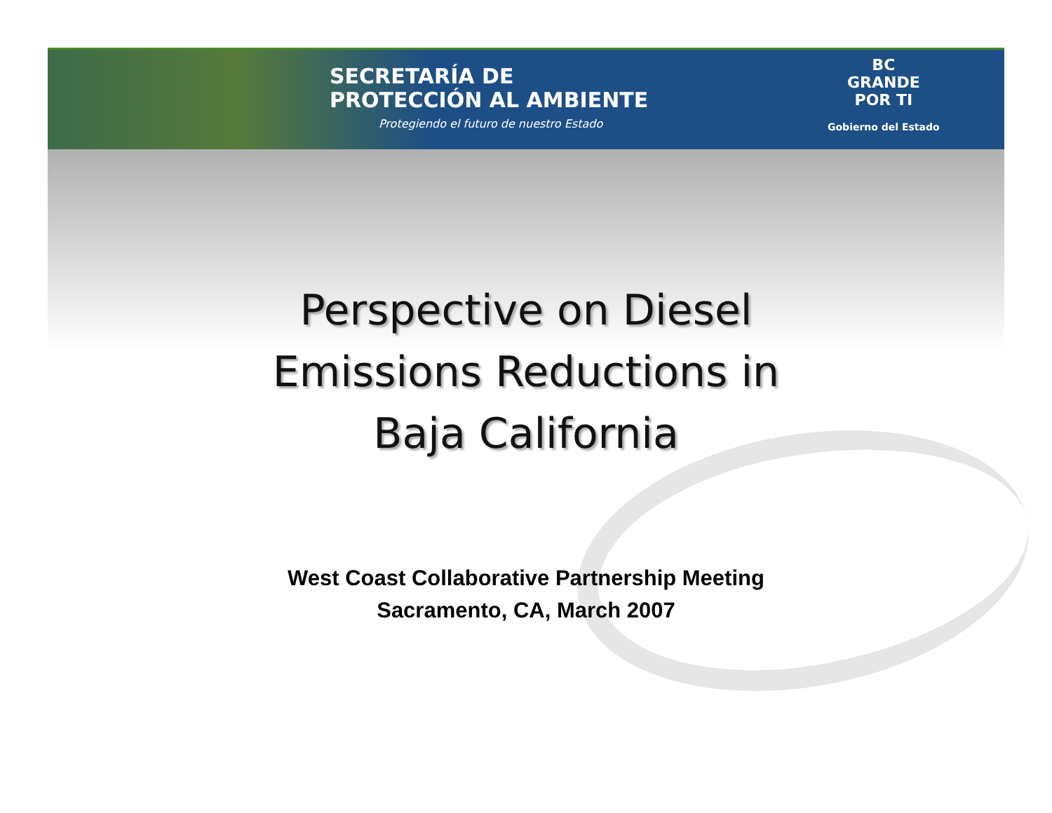SECRETARÍA DE
PROTECCIÓN AL AMBIENTE
Protegiendo el futuro de nuestro Estado
BC
GRANDE
POR TI
Gobierno del Estado
Perspective on Diesel
Emissions Reductions in
Baja California
West Coast Collaborative Partnership Meeting
Sacramento, CA, March 2007